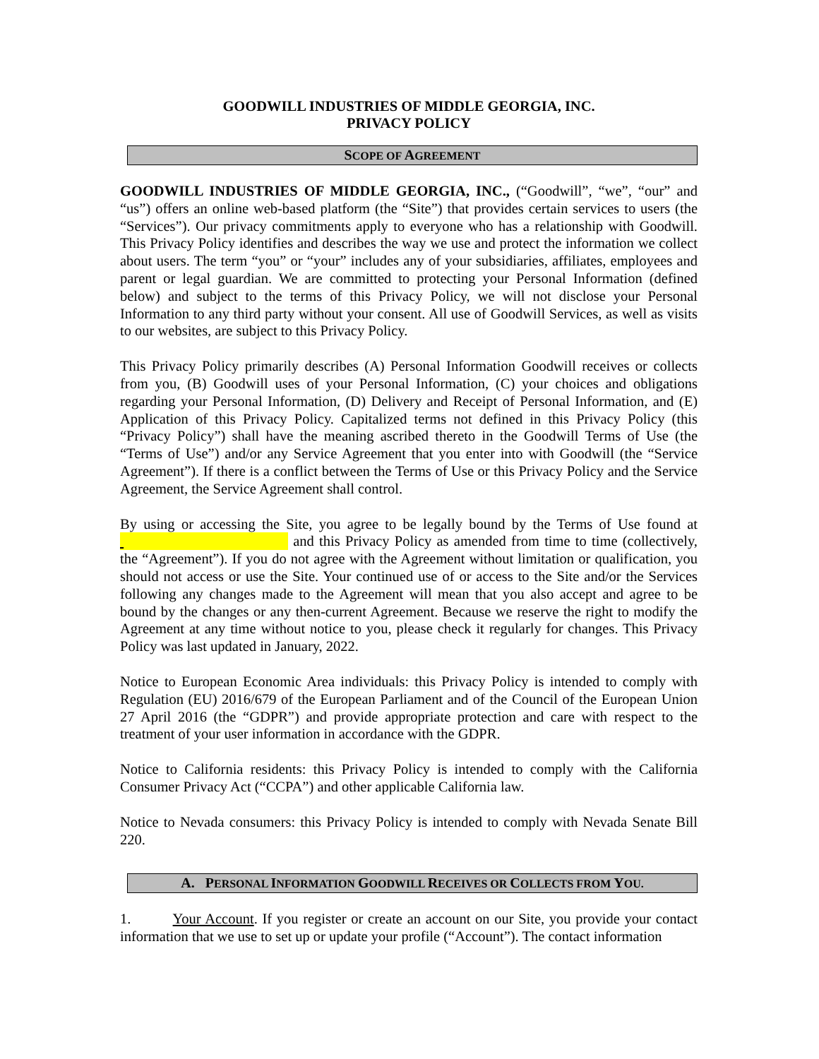GOODWILL INDUSTRIES OF MIDDLE GEORGIA, INC.
PRIVACY POLICY
SCOPE OF AGREEMENT
GOODWILL INDUSTRIES OF MIDDLE GEORGIA, INC., (“Goodwill”, “we”, “our” and “us”) offers an online web-based platform (the “Site”) that provides certain services to users (the “Services”). Our privacy commitments apply to everyone who has a relationship with Goodwill. This Privacy Policy identifies and describes the way we use and protect the information we collect about users. The term “you” or “your” includes any of your subsidiaries, affiliates, employees and parent or legal guardian. We are committed to protecting your Personal Information (defined below) and subject to the terms of this Privacy Policy, we will not disclose your Personal Information to any third party without your consent. All use of Goodwill Services, as well as visits to our websites, are subject to this Privacy Policy.
This Privacy Policy primarily describes (A) Personal Information Goodwill receives or collects from you, (B) Goodwill uses of your Personal Information, (C) your choices and obligations regarding your Personal Information, (D) Delivery and Receipt of Personal Information, and (E) Application of this Privacy Policy. Capitalized terms not defined in this Privacy Policy (this “Privacy Policy”) shall have the meaning ascribed thereto in the Goodwill Terms of Use (the “Terms of Use”) and/or any Service Agreement that you enter into with Goodwill (the “Service Agreement”). If there is a conflict between the Terms of Use or this Privacy Policy and the Service Agreement, the Service Agreement shall control.
By using or accessing the Site, you agree to be legally bound by the Terms of Use found at and this Privacy Policy as amended from time to time (collectively, the “Agreement”). If you do not agree with the Agreement without limitation or qualification, you should not access or use the Site. Your continued use of or access to the Site and/or the Services following any changes made to the Agreement will mean that you also accept and agree to be bound by the changes or any then-current Agreement. Because we reserve the right to modify the Agreement at any time without notice to you, please check it regularly for changes. This Privacy Policy was last updated in January, 2022.
Notice to European Economic Area individuals: this Privacy Policy is intended to comply with Regulation (EU) 2016/679 of the European Parliament and of the Council of the European Union 27 April 2016 (the “GDPR”) and provide appropriate protection and care with respect to the treatment of your user information in accordance with the GDPR.
Notice to California residents: this Privacy Policy is intended to comply with the California Consumer Privacy Act (“CCPA”) and other applicable California law.
Notice to Nevada consumers: this Privacy Policy is intended to comply with Nevada Senate Bill 220.
A. PERSONAL INFORMATION GOODWILL RECEIVES OR COLLECTS FROM YOU.
1. Your Account. If you register or create an account on our Site, you provide your contact information that we use to set up or update your profile (“Account”). The contact information